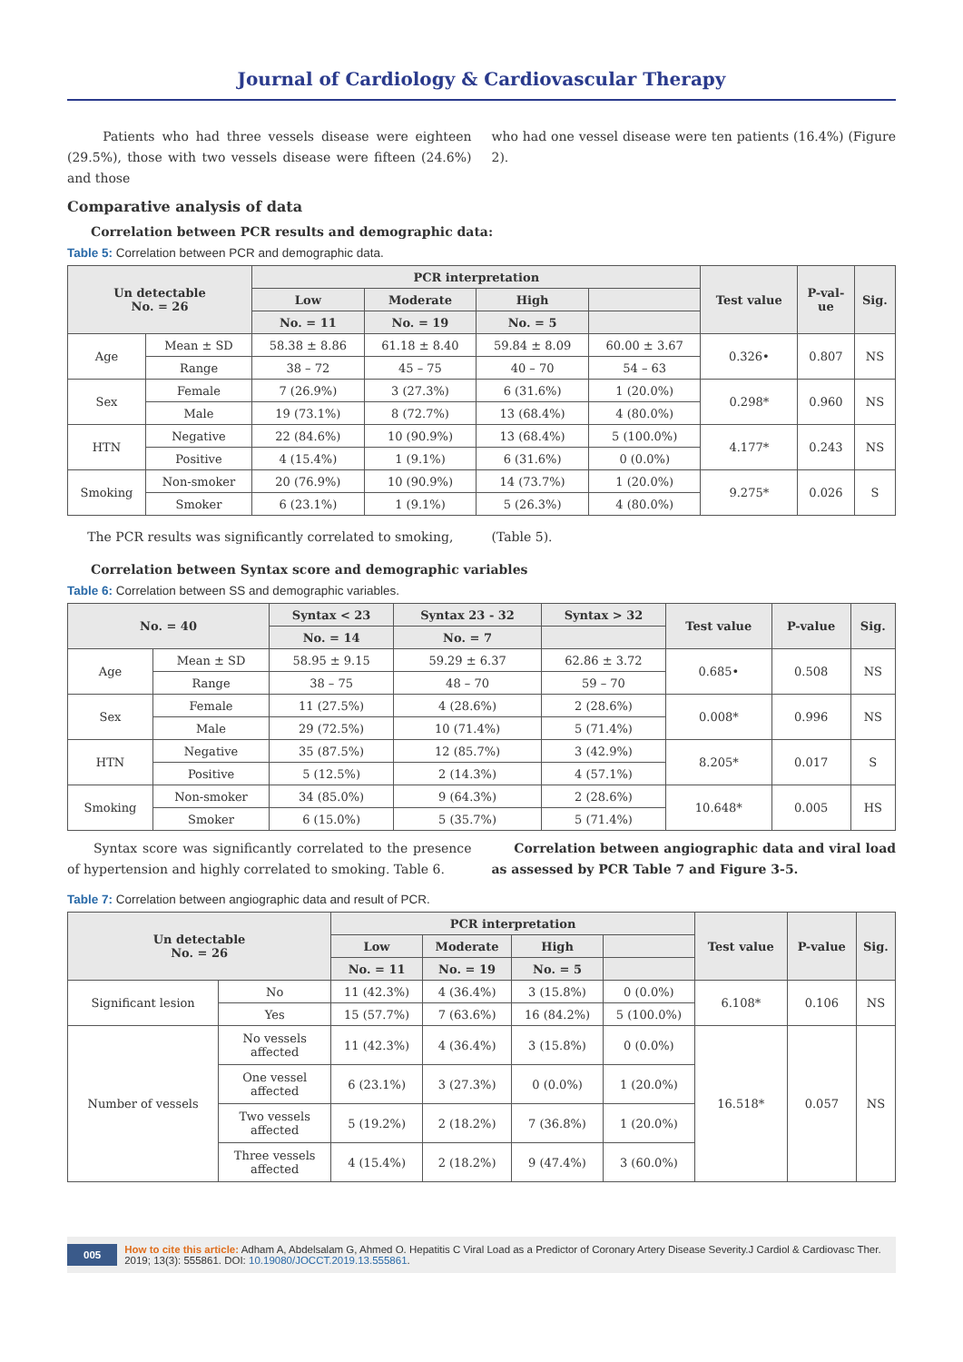Journal of Cardiology & Cardiovascular Therapy
Patients who had three vessels disease were eighteen (29.5%), those with two vessels disease were fifteen (24.6%) and those
who had one vessel disease were ten patients (16.4%) (Figure 2).
Comparative analysis of data
Correlation between PCR results and demographic data:
Table 5: Correlation between PCR and demographic data.
| Un detectable No. = 26 | | PCR interpretation | | | | Test value | P-val- ue | Sig. |
| --- | --- | --- | --- | --- | --- | --- | --- | --- |
| | | Low | Moderate | High | | | | |
| | | No. = 11 | No. = 19 | No. = 5 | | | | |
| Age | Mean ± SD | 58.38 ± 8.86 | 61.18 ± 8.40 | 59.84 ± 8.09 | 60.00 ± 3.67 | 0.326• | 0.807 | NS |
| | Range | 38 – 72 | 45 – 75 | 40 – 70 | 54 – 63 | | | |
| Sex | Female | 7 (26.9%) | 3 (27.3%) | 6 (31.6%) | 1 (20.0%) | 0.298* | 0.960 | NS |
| | Male | 19 (73.1%) | 8 (72.7%) | 13 (68.4%) | 4 (80.0%) | | | |
| HTN | Negative | 22 (84.6%) | 10 (90.9%) | 13 (68.4%) | 5 (100.0%) | 4.177* | 0.243 | NS |
| | Positive | 4 (15.4%) | 1 (9.1%) | 6 (31.6%) | 0 (0.0%) | | | |
| Smoking | Non-smoker | 20 (76.9%) | 10 (90.9%) | 14 (73.7%) | 1 (20.0%) | 9.275* | 0.026 | S |
| | Smoker | 6 (23.1%) | 1 (9.1%) | 5 (26.3%) | 4 (80.0%) | | | |
The PCR results was significantly correlated to smoking,
(Table 5).
Correlation between Syntax score and demographic variables
Table 6: Correlation between SS and demographic variables.
| No. = 40 | | Syntax < 23 | Syntax 23 - 32 | Syntax > 32 | Test value | P-value | Sig. |
| --- | --- | --- | --- | --- | --- | --- | --- |
| | | No. = 14 | No. = 7 | | | | |
| Age | Mean ± SD | 58.95 ± 9.15 | 59.29 ± 6.37 | 62.86 ± 3.72 | 0.685• | 0.508 | NS |
| | Range | 38 – 75 | 48 – 70 | 59 – 70 | | | |
| Sex | Female | 11 (27.5%) | 4 (28.6%) | 2 (28.6%) | 0.008* | 0.996 | NS |
| | Male | 29 (72.5%) | 10 (71.4%) | 5 (71.4%) | | | |
| HTN | Negative | 35 (87.5%) | 12 (85.7%) | 3 (42.9%) | 8.205* | 0.017 | S |
| | Positive | 5 (12.5%) | 2 (14.3%) | 4 (57.1%) | | | |
| Smoking | Non-smoker | 34 (85.0%) | 9 (64.3%) | 2 (28.6%) | 10.648* | 0.005 | HS |
| | Smoker | 6 (15.0%) | 5 (35.7%) | 5 (71.4%) | | | |
Syntax score was significantly correlated to the presence of hypertension and highly correlated to smoking. Table 6.
Correlation between angiographic data and viral load as assessed by PCR Table 7 and Figure 3-5.
Table 7: Correlation between angiographic data and result of PCR.
| Un detectable No. = 26 | | PCR interpretation | | | | Test value | P-value | Sig. |
| --- | --- | --- | --- | --- | --- | --- | --- | --- |
| | | Low | Moderate | High | | | | |
| | | No. = 11 | No. = 19 | No. = 5 | | | | |
| Significant lesion | No | 11 (42.3%) | 4 (36.4%) | 3 (15.8%) | 0 (0.0%) | 6.108* | 0.106 | NS |
| | Yes | 15 (57.7%) | 7 (63.6%) | 16 (84.2%) | 5 (100.0%) | | | |
| Number of vessels | No vessels affected | 11 (42.3%) | 4 (36.4%) | 3 (15.8%) | 0 (0.0%) | 16.518* | 0.057 | NS |
| | One vessel affected | 6 (23.1%) | 3 (27.3%) | 0 (0.0%) | 1 (20.0%) | | | |
| | Two vessels affected | 5 (19.2%) | 2 (18.2%) | 7 (36.8%) | 1 (20.0%) | | | |
| | Three vessels affected | 4 (15.4%) | 2 (18.2%) | 9 (47.4%) | 3 (60.0%) | | | |
005 How to cite this article: Adham A, Abdelsalam G, Ahmed O. Hepatitis C Viral Load as a Predictor of Coronary Artery Disease Severity.J Cardiol & Cardiovasc Ther. 2019; 13(3): 555861. DOI: 10.19080/JOCCT.2019.13.555861.